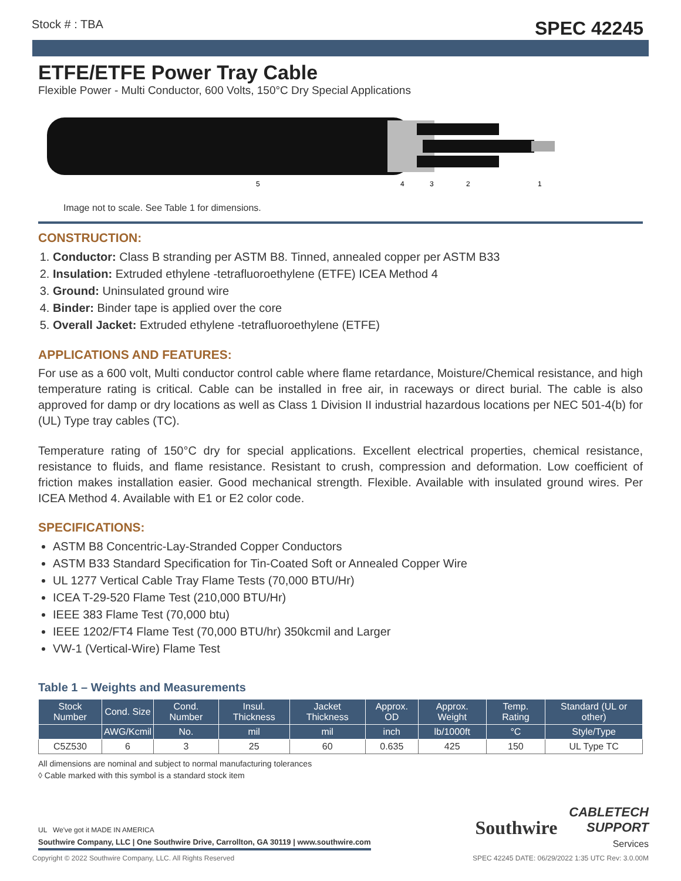Stock # : TBA SPEC 42245
ETFE/ETFE Power Tray Cable
Flexible Power - Multi Conductor, 600 Volts, 150°C Dry Special Applications
5
4
3
2
1
Image not to scale. See Table 1 for dimensions.
CONSTRUCTION:
1. Conductor: Class B stranding per ASTM B8. Tinned, annealed copper per ASTM B33
2. Insulation: Extruded ethylene -tetrafluoroethylene (ETFE) ICEA Method 4
3. Ground: Uninsulated ground wire
4. Binder: Binder tape is applied over the core
5. Overall Jacket: Extruded ethylene -tetrafluoroethylene (ETFE)
APPLICATIONS AND FEATURES:
For use as a 600 volt, Multi conductor control cable where flame retardance, Moisture/Chemical resistance, and high temperature rating is critical. Cable can be installed in free air, in raceways or direct burial. The cable is also approved for damp or dry locations as well as Class 1 Division II industrial hazardous locations per NEC 501-4(b) for (UL) Type tray cables (TC).
Temperature rating of 150°C dry for special applications. Excellent electrical properties, chemical resistance, resistance to fluids, and flame resistance. Resistant to crush, compression and deformation. Low coefficient of friction makes installation easier. Good mechanical strength. Flexible. Available with insulated ground wires. Per ICEA Method 4. Available with E1 or E2 color code.
SPECIFICATIONS:
ASTM B8 Concentric-Lay-Stranded Copper Conductors
ASTM B33 Standard Specification for Tin-Coated Soft or Annealed Copper Wire
UL 1277 Vertical Cable Tray Flame Tests (70,000 BTU/Hr)
ICEA T-29-520 Flame Test (210,000 BTU/Hr)
IEEE 383 Flame Test (70,000 btu)
IEEE 1202/FT4 Flame Test (70,000 BTU/hr) 350kcmil and Larger
VW-1 (Vertical-Wire) Flame Test
Table 1 – Weights and Measurements
| Stock Number | Cond. Size | Cond. Number | Insul. Thickness | Jacket Thickness | Approx. OD | Approx. Weight | Temp. Rating | Standard (UL or other) |
| --- | --- | --- | --- | --- | --- | --- | --- | --- |
| | AWG/Kcmil | No. | mil | mil | inch | lb/1000ft | °C | Style/Type |
| C5Z530 | 6 | 3 | 25 | 60 | 0.635 | 425 | 150 | UL Type TC |
All dimensions are nominal and subject to normal manufacturing tolerances
◊ Cable marked with this symbol is a standard stock item
UL We've got it MADE IN AMERICA
Southwire Company, LLC | One Southwire Drive, Carrollton, GA 30119 | www.southwire.com
Southwire CABLETECH
SUPPORT
Services
Copyright © 2022 Southwire Company, LLC. All Rights Reserved SPEC 42245 DATE: 06/29/2022 1:35 UTC Rev: 3.0.00M